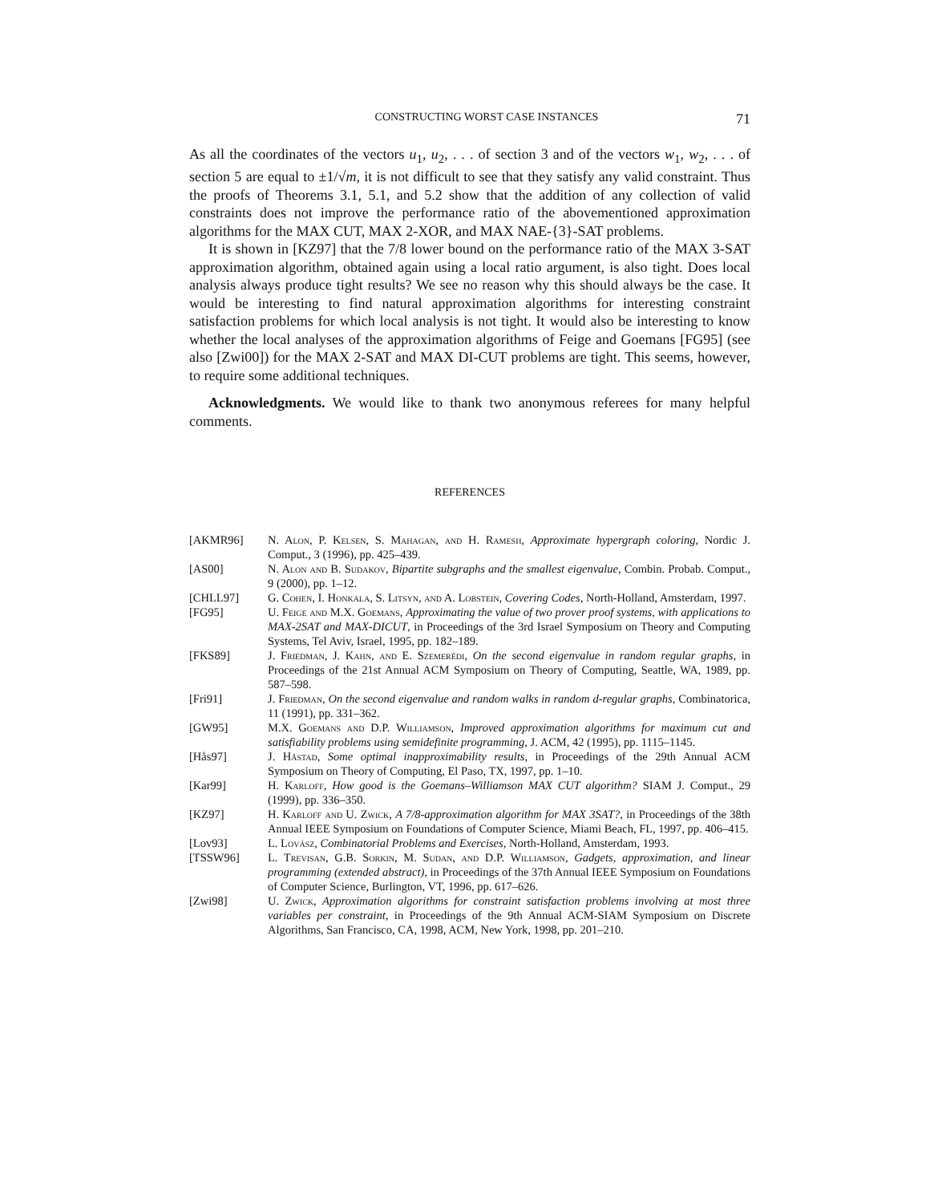CONSTRUCTING WORST CASE INSTANCES 71
As all the coordinates of the vectors u<sub>1</sub>, u<sub>2</sub>, . . . of section 3 and of the vectors w<sub>1</sub>, w<sub>2</sub>, . . . of section 5 are equal to ±1/√m, it is not difficult to see that they satisfy any valid constraint. Thus the proofs of Theorems 3.1, 5.1, and 5.2 show that the addition of any collection of valid constraints does not improve the performance ratio of the abovementioned approximation algorithms for the MAX CUT, MAX 2-XOR, and MAX NAE-{3}-SAT problems.
It is shown in [KZ97] that the 7/8 lower bound on the performance ratio of the MAX 3-SAT approximation algorithm, obtained again using a local ratio argument, is also tight. Does local analysis always produce tight results? We see no reason why this should always be the case. It would be interesting to find natural approximation algorithms for interesting constraint satisfaction problems for which local analysis is not tight. It would also be interesting to know whether the local analyses of the approximation algorithms of Feige and Goemans [FG95] (see also [Zwi00]) for the MAX 2-SAT and MAX DI-CUT problems are tight. This seems, however, to require some additional techniques.
Acknowledgments. We would like to thank two anonymous referees for many helpful comments.
REFERENCES
[AKMR96] N. Alon, P. Kelsen, S. Mahagan, and H. Ramesh, Approximate hypergraph coloring, Nordic J. Comput., 3 (1996), pp. 425–439.
[AS00] N. Alon and B. Sudakov, Bipartite subgraphs and the smallest eigenvalue, Combin. Probab. Comput., 9 (2000), pp. 1–12.
[CHLL97] G. Cohen, I. Honkala, S. Litsyn, and A. Lobstein, Covering Codes, North-Holland, Amsterdam, 1997.
[FG95] U. Feige and M.X. Goemans, Approximating the value of two prover proof systems, with applications to MAX-2SAT and MAX-DICUT, in Proceedings of the 3rd Israel Symposium on Theory and Computing Systems, Tel Aviv, Israel, 1995, pp. 182–189.
[FKS89] J. Friedman, J. Kahn, and E. Szemerédi, On the second eigenvalue in random regular graphs, in Proceedings of the 21st Annual ACM Symposium on Theory of Computing, Seattle, WA, 1989, pp. 587–598.
[Fri91] J. Friedman, On the second eigenvalue and random walks in random d-regular graphs, Combinatorica, 11 (1991), pp. 331–362.
[GW95] M.X. Goemans and D.P. Williamson, Improved approximation algorithms for maximum cut and satisfiability problems using semidefinite programming, J. ACM, 42 (1995), pp. 1115–1145.
[Hås97] J. Håstad, Some optimal inapproximability results, in Proceedings of the 29th Annual ACM Symposium on Theory of Computing, El Paso, TX, 1997, pp. 1–10.
[Kar99] H. Karloff, How good is the Goemans–Williamson MAX CUT algorithm? SIAM J. Comput., 29 (1999), pp. 336–350.
[KZ97] H. Karloff and U. Zwick, A 7/8-approximation algorithm for MAX 3SAT?, in Proceedings of the 38th Annual IEEE Symposium on Foundations of Computer Science, Miami Beach, FL, 1997, pp. 406–415.
[Lov93] L. Lovász, Combinatorial Problems and Exercises, North-Holland, Amsterdam, 1993.
[TSSW96] L. Trevisan, G.B. Sorkin, M. Sudan, and D.P. Williamson, Gadgets, approximation, and linear programming (extended abstract), in Proceedings of the 37th Annual IEEE Symposium on Foundations of Computer Science, Burlington, VT, 1996, pp. 617–626.
[Zwi98] U. Zwick, Approximation algorithms for constraint satisfaction problems involving at most three variables per constraint, in Proceedings of the 9th Annual ACM-SIAM Symposium on Discrete Algorithms, San Francisco, CA, 1998, ACM, New York, 1998, pp. 201–210.